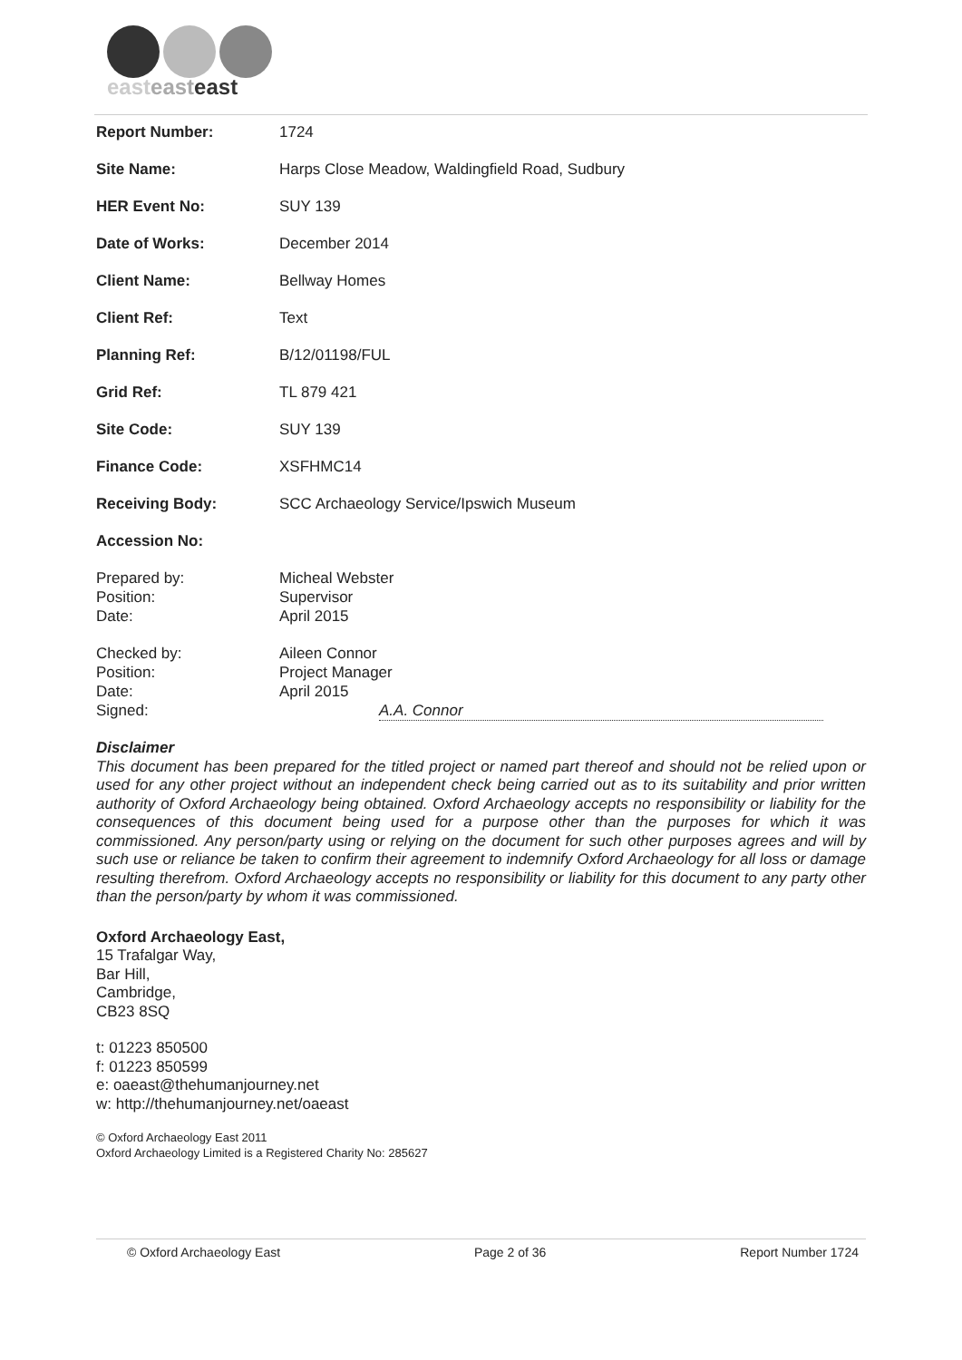easteast east
| Report Number: | 1724 |
| Site Name: | Harps Close Meadow, Waldingfield Road, Sudbury |
| HER Event No: | SUY 139 |
| Date of Works: | December 2014 |
| Client Name: | Bellway Homes |
| Client Ref: | Text |
| Planning Ref: | B/12/01198/FUL |
| Grid Ref: | TL 879 421 |
| Site Code: | SUY 139 |
| Finance Code: | XSFHMC14 |
| Receiving Body: | SCC Archaeology Service/Ipswich Museum |
| Accession No: | |
| Prepared by: Position: Date: | Micheal Webster Supervisor April 2015 |
| Checked by: Position: Date: Signed: | Aileen Connor Project Manager April 2015 A.A. Connor |
Disclaimer
This document has been prepared for the titled project or named part thereof and should not be relied upon or used for any other project without an independent check being carried out as to its suitability and prior written authority of Oxford Archaeology being obtained. Oxford Archaeology accepts no responsibility or liability for the consequences of this document being used for a purpose other than the purposes for which it was commissioned. Any person/party using or relying on the document for such other purposes agrees and will by such use or reliance be taken to confirm their agreement to indemnify Oxford Archaeology for all loss or damage resulting therefrom. Oxford Archaeology accepts no responsibility or liability for this document to any party other than the person/party by whom it was commissioned.
Oxford Archaeology East,
15 Trafalgar Way,
Bar Hill,
Cambridge,
CB23 8SQ
t: 01223 850500
f: 01223 850599
e: oaeast@thehumanjourney.net
w: http://thehumanjourney.net/oaeast
© Oxford Archaeology East 2011
Oxford Archaeology Limited is a Registered Charity No: 285627
© Oxford Archaeology East Page 2 of 36 Report Number 1724